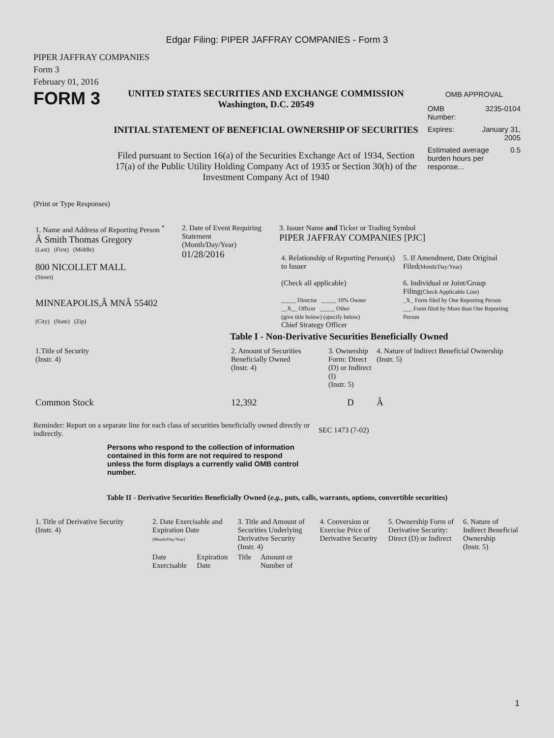Edgar Filing: PIPER JAFFRAY COMPANIES - Form 3
PIPER JAFFRAY COMPANIES
Form 3
February 01, 2016
FORM 3
UNITED STATES SECURITIES AND EXCHANGE COMMISSION
Washington, D.C. 20549
INITIAL STATEMENT OF BENEFICIAL OWNERSHIP OF SECURITIES
Filed pursuant to Section 16(a) of the Securities Exchange Act of 1934, Section 17(a) of the Public Utility Holding Company Act of 1935 or Section 30(h) of the Investment Company Act of 1940
OMB APPROVAL
OMB
Number: 3235-0104
Expires: January 31,
2005
Estimated average burden hours per response... 0.5
(Print or Type Responses)
| 1. Name and Address of Reporting Person <sup>*</sup> Â Smith Thomas Gregory (Last) (First) (Middle) 800 NICOLLET MALL (Street) MINNEAPOLIS,Â MNÂ 55402 (City) (State) (Zip) | 2. Date of Event Requiring Statement (Month/Day/Year) 01/28/2016 | 3. Issuer Name and Ticker or Trading Symbol PIPER JAFFRAY COMPANIES [PJC] / 4. Relationship of Reporting Person(s) to Issuer (Check all applicable) _____ Director _____ 10% Owner __X__ Officer _____ Other (give title below) (specify below) Chief Strategy Officer / 5. If Amendment, Date Original Filed (Month/Day/Year) 6. Individual or Joint/Group Filing (Check Applicable Line) _X_ Form filed by One Reporting Person ___ Form filed by More than One Reporting Person / |
Table I - Non-Derivative Securities Beneficially Owned
| 1.Title of Security (Instr. 4) | 2. Amount of Securities Beneficially Owned (Instr. 4) | 3. Ownership Form: Direct (D) or Indirect (I) (Instr. 5) | 4. Nature of Indirect Beneficial Ownership (Instr. 5) |
| --- | --- | --- | --- |
| Common Stock | 12,392 | D | Â |
Reminder: Report on a separate line for each class of securities beneficially owned directly or indirectly.
SEC 1473 (7-02)
Persons who respond to the collection of information contained in this form are not required to respond unless the form displays a currently valid OMB control number.
Table II - Derivative Securities Beneficially Owned (e.g., puts, calls, warrants, options, convertible securities)
| 1. Title of Derivative Security (Instr. 4) | 2. Date Exercisable and Expiration Date (Month/Day/Year) | | 3. Title and Amount of Securities Underlying Derivative Security (Instr. 4) | | 4. Conversion or Exercise Price of Derivative Security | 5. Ownership Form of Derivative Security: Direct (D) or Indirect | 6. Nature of Indirect Beneficial Ownership (Instr. 5) |
| --- | --- | --- | --- | --- | --- | --- | --- |
| | Date Exercisable | Expiration Date | Title | Amount or Number of | | | |
1